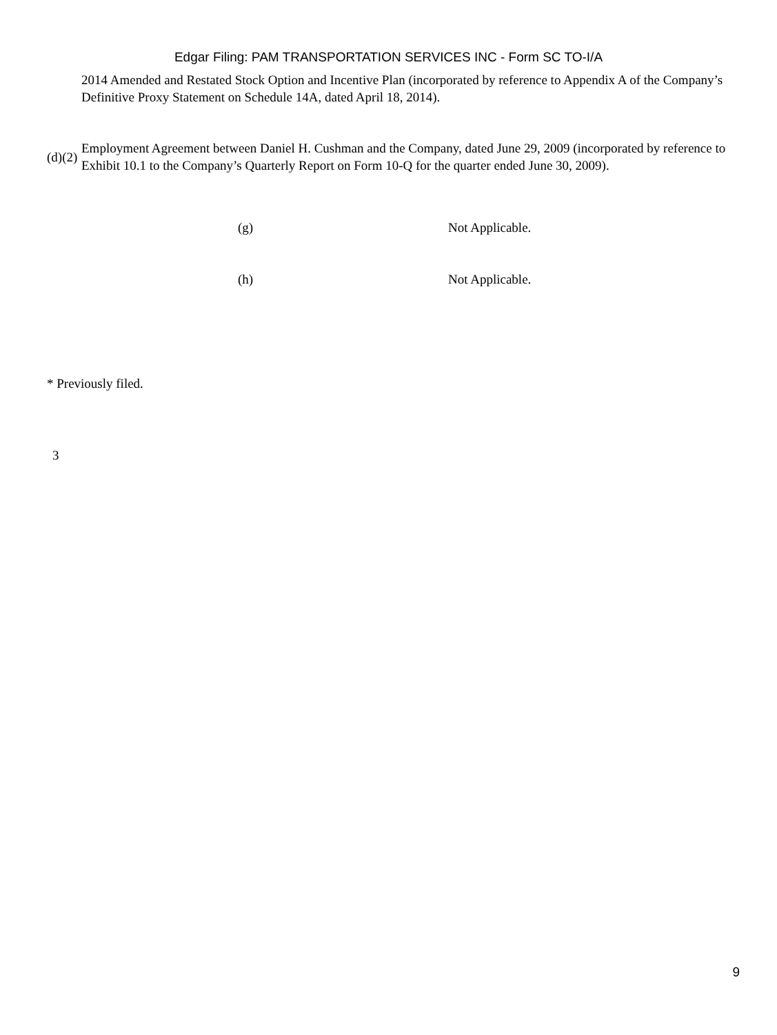Edgar Filing: PAM TRANSPORTATION SERVICES INC - Form SC TO-I/A
| | 2014 Amended and Restated Stock Option and Incentive Plan (incorporated by reference to Appendix A of the Company’s Definitive Proxy Statement on Schedule 14A, dated April 18, 2014). |
| (d)(2) | Employment Agreement between Daniel H. Cushman and the Company, dated June 29, 2009 (incorporated by reference to Exhibit 10.1 to the Company’s Quarterly Report on Form 10-Q for the quarter ended June 30, 2009). |
| (g) | Not Applicable. |
| (h) | Not Applicable. |
* Previously filed.
3
9